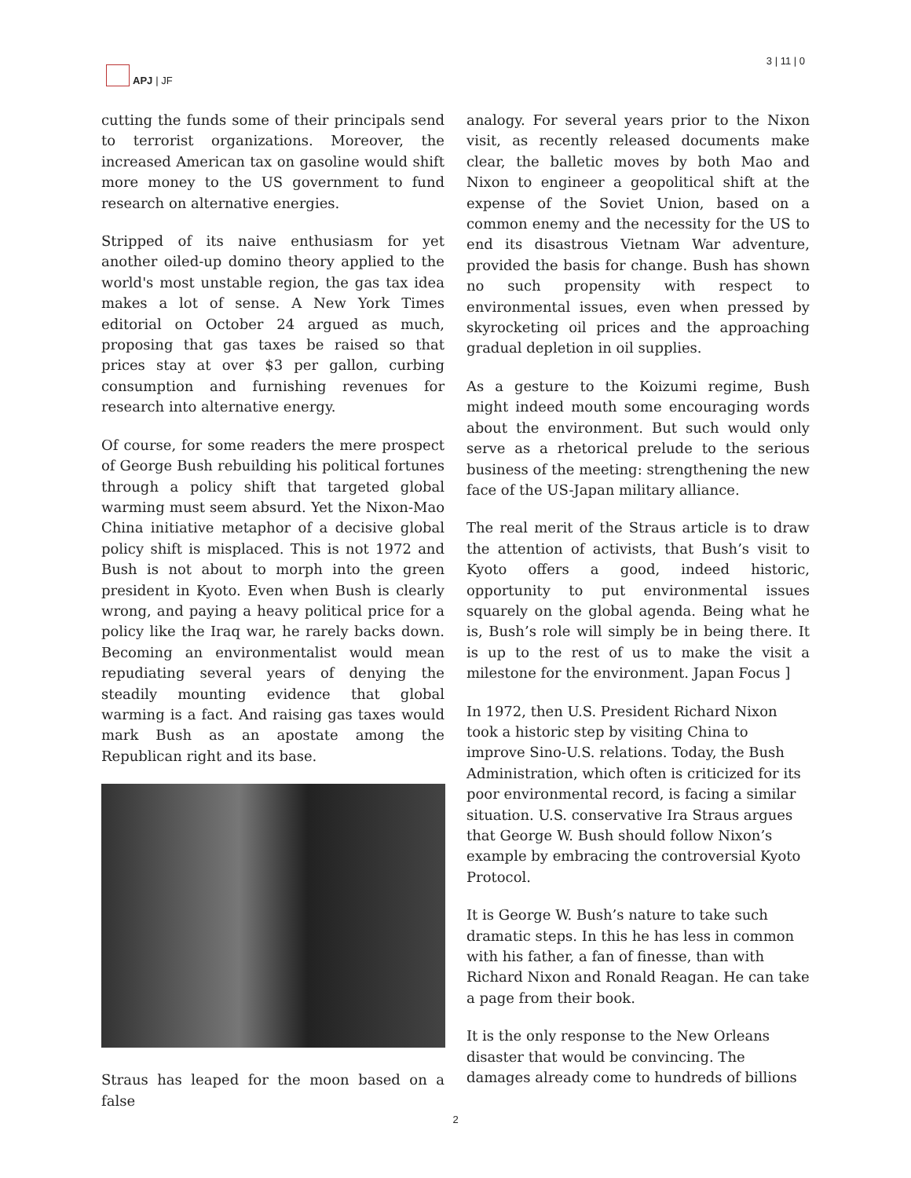APJ | JF 3 | 11 | 0
cutting the funds some of their principals send to terrorist organizations. Moreover, the increased American tax on gasoline would shift more money to the US government to fund research on alternative energies.
Stripped of its naive enthusiasm for yet another oiled-up domino theory applied to the world's most unstable region, the gas tax idea makes a lot of sense. A New York Times editorial on October 24 argued as much, proposing that gas taxes be raised so that prices stay at over $3 per gallon, curbing consumption and furnishing revenues for research into alternative energy.
Of course, for some readers the mere prospect of George Bush rebuilding his political fortunes through a policy shift that targeted global warming must seem absurd. Yet the Nixon-Mao China initiative metaphor of a decisive global policy shift is misplaced. This is not 1972 and Bush is not about to morph into the green president in Kyoto. Even when Bush is clearly wrong, and paying a heavy political price for a policy like the Iraq war, he rarely backs down. Becoming an environmentalist would mean repudiating several years of denying the steadily mounting evidence that global warming is a fact. And raising gas taxes would mark Bush as an apostate among the Republican right and its base.
Straus has leaped for the moon based on a false
analogy. For several years prior to the Nixon visit, as recently released documents make clear, the balletic moves by both Mao and Nixon to engineer a geopolitical shift at the expense of the Soviet Union, based on a common enemy and the necessity for the US to end its disastrous Vietnam War adventure, provided the basis for change. Bush has shown no such propensity with respect to environmental issues, even when pressed by skyrocketing oil prices and the approaching gradual depletion in oil supplies.
As a gesture to the Koizumi regime, Bush might indeed mouth some encouraging words about the environment. But such would only serve as a rhetorical prelude to the serious business of the meeting: strengthening the new face of the US-Japan military alliance.
The real merit of the Straus article is to draw the attention of activists, that Bush’s visit to Kyoto offers a good, indeed historic, opportunity to put environmental issues squarely on the global agenda. Being what he is, Bush’s role will simply be in being there. It is up to the rest of us to make the visit a milestone for the environment. Japan Focus ]
In 1972, then U.S. President Richard Nixon took a historic step by visiting China to improve Sino-U.S. relations. Today, the Bush Administration, which often is criticized for its poor environmental record, is facing a similar situation. U.S. conservative Ira Straus argues that George W. Bush should follow Nixon’s example by embracing the controversial Kyoto Protocol.
It is George W. Bush’s nature to take such dramatic steps. In this he has less in common with his father, a fan of finesse, than with Richard Nixon and Ronald Reagan. He can take a page from their book.
It is the only response to the New Orleans disaster that would be convincing. The damages already come to hundreds of billions
2